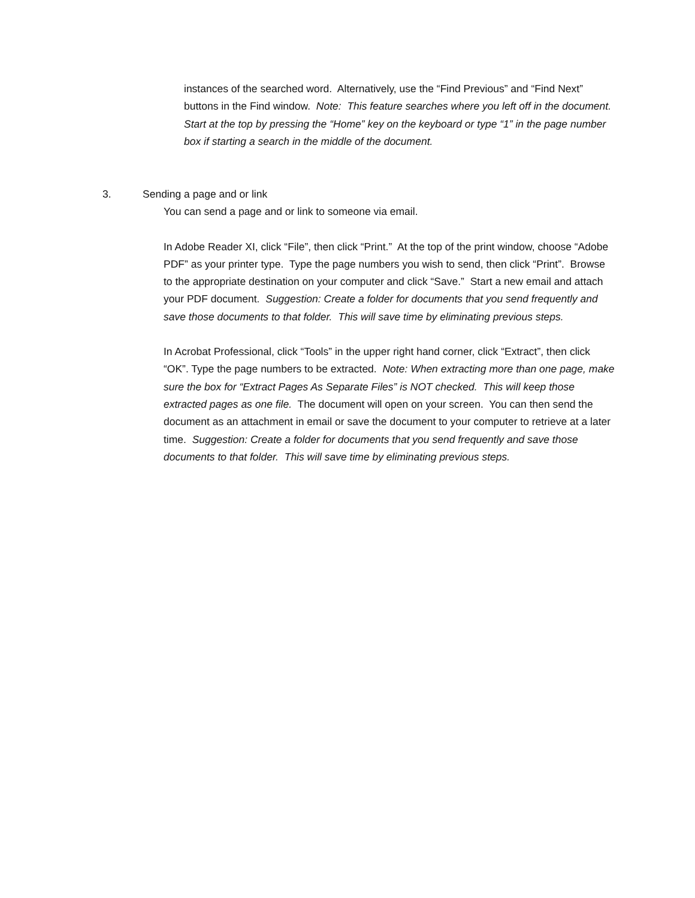instances of the searched word. Alternatively, use the “Find Previous” and “Find Next” buttons in the Find window. Note: This feature searches where you left off in the document. Start at the top by pressing the “Home” key on the keyboard or type “1” in the page number box if starting a search in the middle of the document.
3. Sending a page and or link
You can send a page and or link to someone via email.
In Adobe Reader XI, click “File”, then click “Print.” At the top of the print window, choose “Adobe PDF” as your printer type. Type the page numbers you wish to send, then click “Print”. Browse to the appropriate destination on your computer and click “Save.” Start a new email and attach your PDF document. Suggestion: Create a folder for documents that you send frequently and save those documents to that folder. This will save time by eliminating previous steps.
In Acrobat Professional, click “Tools” in the upper right hand corner, click “Extract”, then click “OK”. Type the page numbers to be extracted. Note: When extracting more than one page, make sure the box for “Extract Pages As Separate Files” is NOT checked. This will keep those extracted pages as one file. The document will open on your screen. You can then send the document as an attachment in email or save the document to your computer to retrieve at a later time. Suggestion: Create a folder for documents that you send frequently and save those documents to that folder. This will save time by eliminating previous steps.